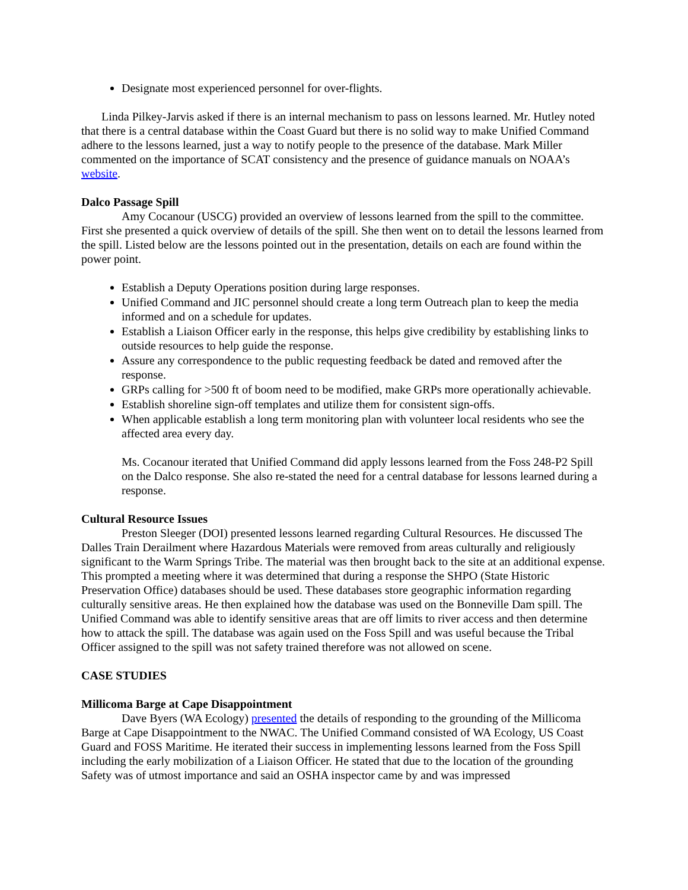Designate most experienced personnel for over-flights.
Linda Pilkey-Jarvis asked if there is an internal mechanism to pass on lessons learned. Mr. Hutley noted that there is a central database within the Coast Guard but there is no solid way to make Unified Command adhere to the lessons learned, just a way to notify people to the presence of the database. Mark Miller commented on the importance of SCAT consistency and the presence of guidance manuals on NOAA’s website.
Dalco Passage Spill
Amy Cocanour (USCG) provided an overview of lessons learned from the spill to the committee. First she presented a quick overview of details of the spill. She then went on to detail the lessons learned from the spill. Listed below are the lessons pointed out in the presentation, details on each are found within the power point.
Establish a Deputy Operations position during large responses.
Unified Command and JIC personnel should create a long term Outreach plan to keep the media informed and on a schedule for updates.
Establish a Liaison Officer early in the response, this helps give credibility by establishing links to outside resources to help guide the response.
Assure any correspondence to the public requesting feedback be dated and removed after the response.
GRPs calling for >500 ft of boom need to be modified, make GRPs more operationally achievable.
Establish shoreline sign-off templates and utilize them for consistent sign-offs.
When applicable establish a long term monitoring plan with volunteer local residents who see the affected area every day.
Ms. Cocanour iterated that Unified Command did apply lessons learned from the Foss 248-P2 Spill on the Dalco response. She also re-stated the need for a central database for lessons learned during a response.
Cultural Resource Issues
Preston Sleeger (DOI) presented lessons learned regarding Cultural Resources. He discussed The Dalles Train Derailment where Hazardous Materials were removed from areas culturally and religiously significant to the Warm Springs Tribe. The material was then brought back to the site at an additional expense. This prompted a meeting where it was determined that during a response the SHPO (State Historic Preservation Office) databases should be used. These databases store geographic information regarding culturally sensitive areas. He then explained how the database was used on the Bonneville Dam spill. The Unified Command was able to identify sensitive areas that are off limits to river access and then determine how to attack the spill. The database was again used on the Foss Spill and was useful because the Tribal Officer assigned to the spill was not safety trained therefore was not allowed on scene.
CASE STUDIES
Millicoma Barge at Cape Disappointment
Dave Byers (WA Ecology) presented the details of responding to the grounding of the Millicoma Barge at Cape Disappointment to the NWAC. The Unified Command consisted of WA Ecology, US Coast Guard and FOSS Maritime. He iterated their success in implementing lessons learned from the Foss Spill including the early mobilization of a Liaison Officer. He stated that due to the location of the grounding Safety was of utmost importance and said an OSHA inspector came by and was impressed